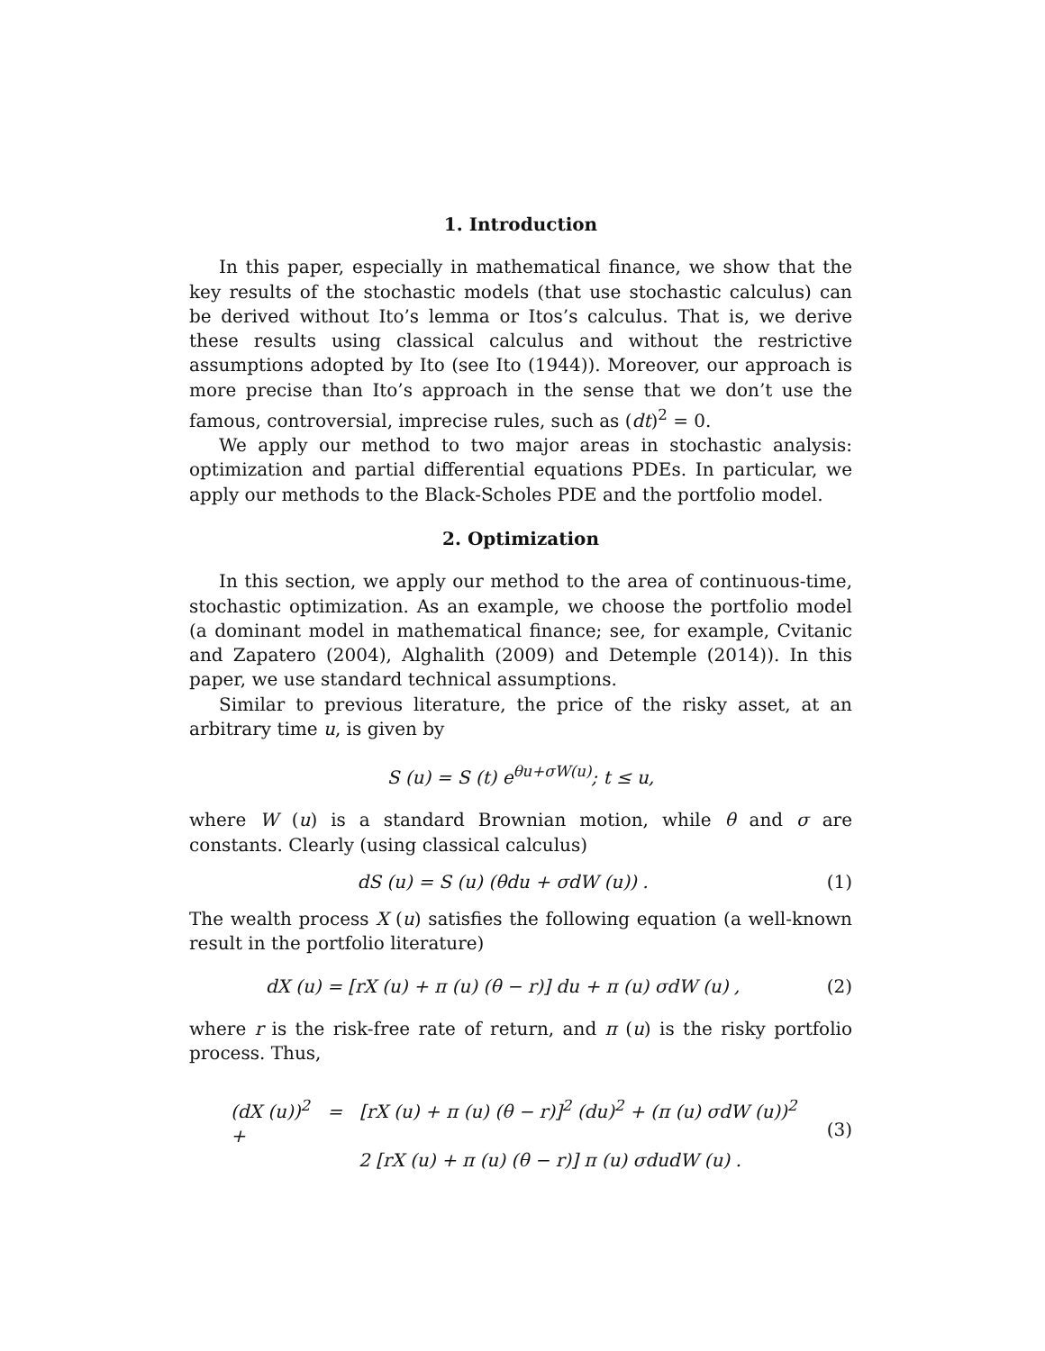1. Introduction
In this paper, especially in mathematical finance, we show that the key results of the stochastic models (that use stochastic calculus) can be derived without Ito’s lemma or Itos’s calculus. That is, we derive these results using classical calculus and without the restrictive assumptions adopted by Ito (see Ito (1944)). Moreover, our approach is more precise than Ito’s approach in the sense that we don’t use the famous, controversial, imprecise rules, such as (dt)<sup>2</sup> = 0.
We apply our method to two major areas in stochastic analysis: optimization and partial differential equations PDEs. In particular, we apply our methods to the Black-Scholes PDE and the portfolio model.
2. Optimization
In this section, we apply our method to the area of continuous-time, stochastic optimization. As an example, we choose the portfolio model (a dominant model in mathematical finance; see, for example, Cvitanic and Zapatero (2004), Alghalith (2009) and Detemple (2014)). In this paper, we use standard technical assumptions.
Similar to previous literature, the price of the risky asset, at an arbitrary time u, is given by
S (u) = S (t) e<sup>θu+σW(u)</sup>; t ≤ u,
where W (u) is a standard Brownian motion, while θ and σ are constants. Clearly (using classical calculus)
dS (u) = S (u) (θdu + σdW (u)) .
(1)
The wealth process X (u) satisfies the following equation (a well-known result in the portfolio literature)
dX (u) = [rX (u) + π (u) (θ − r)] du + π (u) σdW (u) ,
(2)
where r is the risk-free rate of return, and π (u) is the risky portfolio process. Thus,
(dX (u))<sup>2</sup> = [rX (u) + π (u) (θ − r)]<sup>2</sup> (du)<sup>2</sup> + (π (u) σdW (u))<sup>2</sup> +
2 [rX (u) + π (u) (θ − r)] π (u) σdudW (u) .
(3)